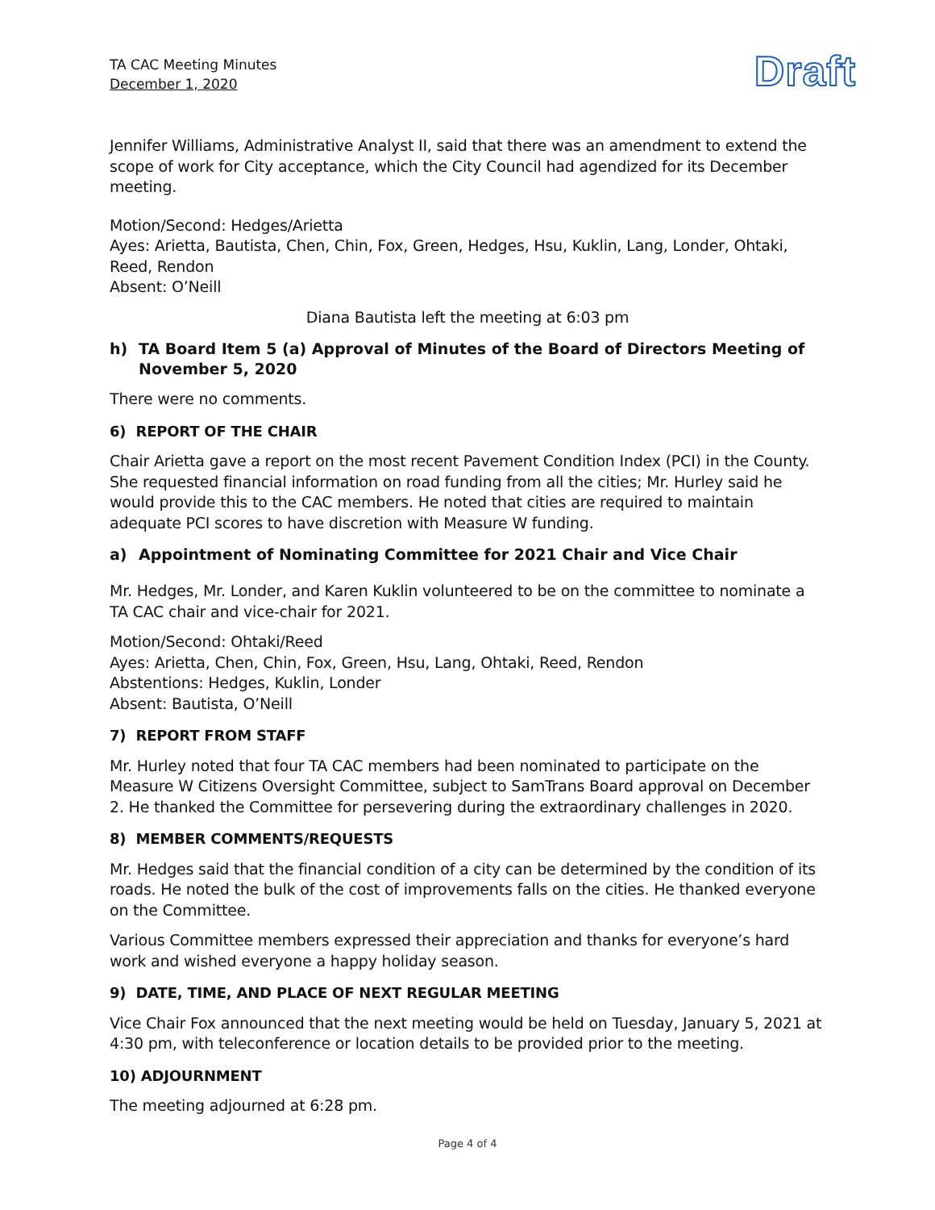TA CAC Meeting Minutes
December 1, 2020
Draft
Jennifer Williams, Administrative Analyst II, said that there was an amendment to extend the scope of work for City acceptance, which the City Council had agendized for its December meeting.
Motion/Second: Hedges/Arietta
Ayes: Arietta, Bautista, Chen, Chin, Fox, Green, Hedges, Hsu, Kuklin, Lang, Londer, Ohtaki, Reed, Rendon
Absent: O’Neill
Diana Bautista left the meeting at 6:03 pm
h) TA Board Item 5 (a) Approval of Minutes of the Board of Directors Meeting of November 5, 2020
There were no comments.
6) REPORT OF THE CHAIR
Chair Arietta gave a report on the most recent Pavement Condition Index (PCI) in the County. She requested financial information on road funding from all the cities; Mr. Hurley said he would provide this to the CAC members. He noted that cities are required to maintain adequate PCI scores to have discretion with Measure W funding.
a) Appointment of Nominating Committee for 2021 Chair and Vice Chair
Mr. Hedges, Mr. Londer, and Karen Kuklin volunteered to be on the committee to nominate a TA CAC chair and vice-chair for 2021.
Motion/Second: Ohtaki/Reed
Ayes: Arietta, Chen, Chin, Fox, Green, Hsu, Lang, Ohtaki, Reed, Rendon
Abstentions: Hedges, Kuklin, Londer
Absent: Bautista, O’Neill
7) REPORT FROM STAFF
Mr. Hurley noted that four TA CAC members had been nominated to participate on the Measure W Citizens Oversight Committee, subject to SamTrans Board approval on December 2. He thanked the Committee for persevering during the extraordinary challenges in 2020.
8) MEMBER COMMENTS/REQUESTS
Mr. Hedges said that the financial condition of a city can be determined by the condition of its roads. He noted the bulk of the cost of improvements falls on the cities. He thanked everyone on the Committee.
Various Committee members expressed their appreciation and thanks for everyone’s hard work and wished everyone a happy holiday season.
9) DATE, TIME, AND PLACE OF NEXT REGULAR MEETING
Vice Chair Fox announced that the next meeting would be held on Tuesday, January 5, 2021 at 4:30 pm, with teleconference or location details to be provided prior to the meeting.
10) ADJOURNMENT
The meeting adjourned at 6:28 pm.
Page 4 of 4